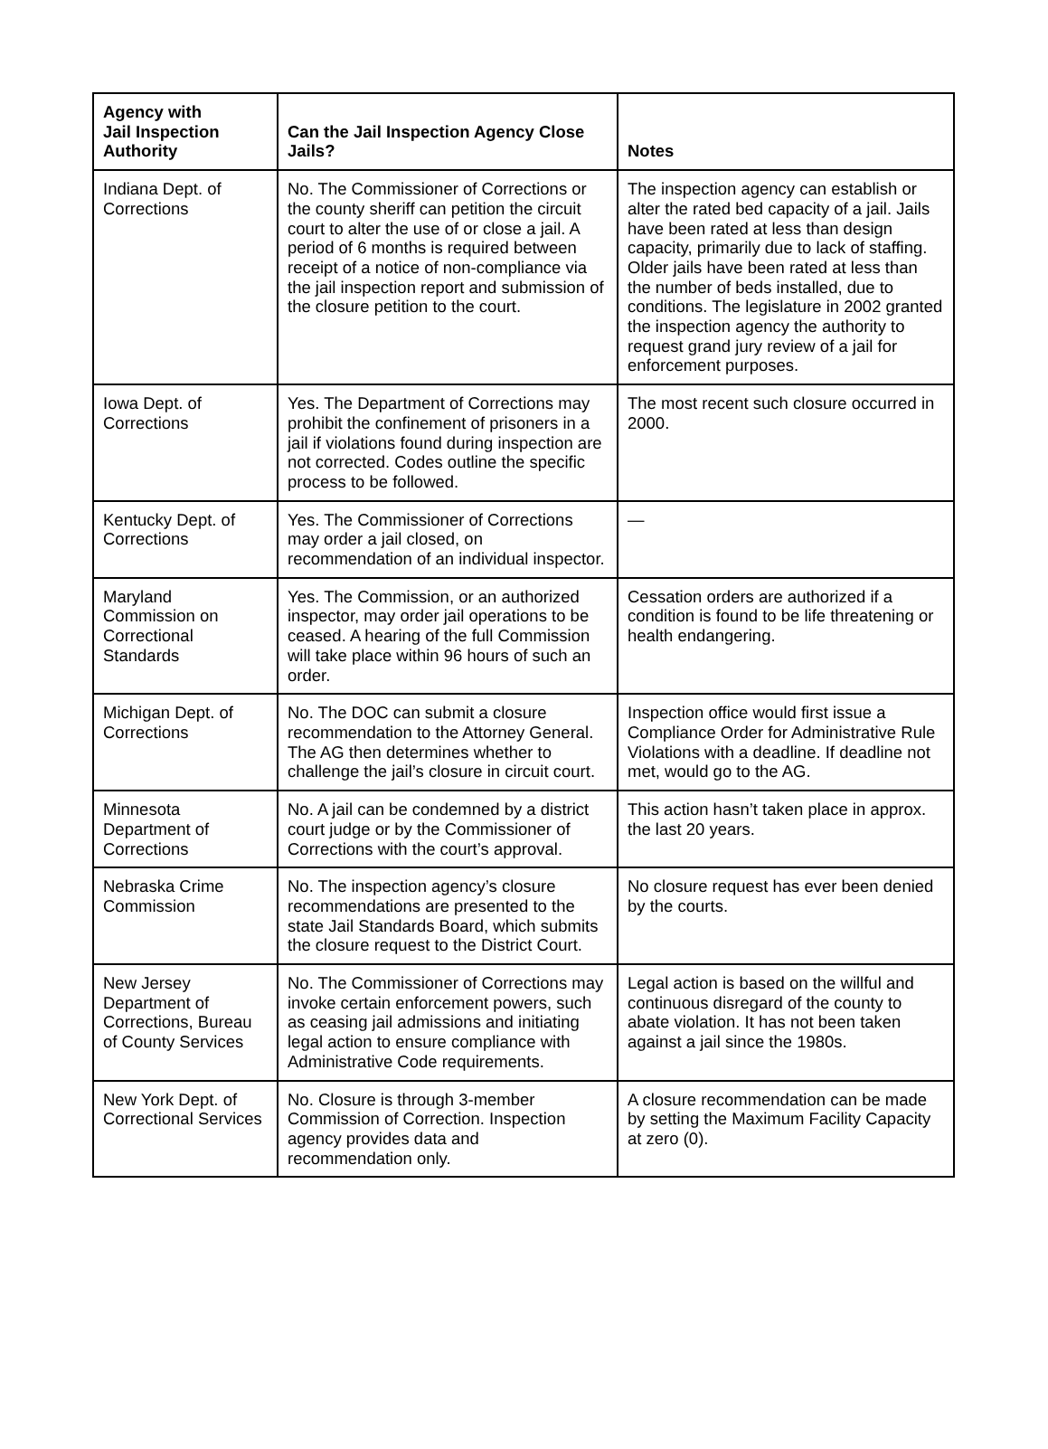| Agency with Jail Inspection Authority | Can the Jail Inspection Agency Close Jails? | Notes |
| --- | --- | --- |
| Indiana Dept. of Corrections | No. The Commissioner of Corrections or the county sheriff can petition the circuit court to alter the use of or close a jail. A period of 6 months is required between receipt of a notice of non-compliance via the jail inspection report and submission of the closure petition to the court. | The inspection agency can establish or alter the rated bed capacity of a jail. Jails have been rated at less than design capacity, primarily due to lack of staffing. Older jails have been rated at less than the number of beds installed, due to conditions. The legislature in 2002 granted the inspection agency the authority to request grand jury review of a jail for enforcement purposes. |
| Iowa Dept. of Corrections | Yes. The Department of Corrections may prohibit the confinement of prisoners in a jail if violations found during inspection are not corrected. Codes outline the specific process to be followed. | The most recent such closure occurred in 2000. |
| Kentucky Dept. of Corrections | Yes. The Commissioner of Corrections may order a jail closed, on recommendation of an individual inspector. | — |
| Maryland Commission on Correctional Standards | Yes. The Commission, or an authorized inspector, may order jail operations to be ceased. A hearing of the full Commission will take place within 96 hours of such an order. | Cessation orders are authorized if a condition is found to be life threatening or health endangering. |
| Michigan Dept. of Corrections | No. The DOC can submit a closure recommendation to the Attorney General. The AG then determines whether to challenge the jail’s closure in circuit court. | Inspection office would first issue a Compliance Order for Administrative Rule Violations with a deadline. If deadline not met, would go to the AG. |
| Minnesota Department of Corrections | No. A jail can be condemned by a district court judge or by the Commissioner of Corrections with the court’s approval. | This action hasn’t taken place in approx. the last 20 years. |
| Nebraska Crime Commission | No. The inspection agency’s closure recommendations are presented to the state Jail Standards Board, which submits the closure request to the District Court. | No closure request has ever been denied by the courts. |
| New Jersey Department of Corrections, Bureau of County Services | No. The Commissioner of Corrections may invoke certain enforcement powers, such as ceasing jail admissions and initiating legal action to ensure compliance with Administrative Code requirements. | Legal action is based on the willful and continuous disregard of the county to abate violation. It has not been taken against a jail since the 1980s. |
| New York Dept. of Correctional Services | No. Closure is through 3-member Commission of Correction. Inspection agency provides data and recommendation only. | A closure recommendation can be made by setting the Maximum Facility Capacity at zero (0). |